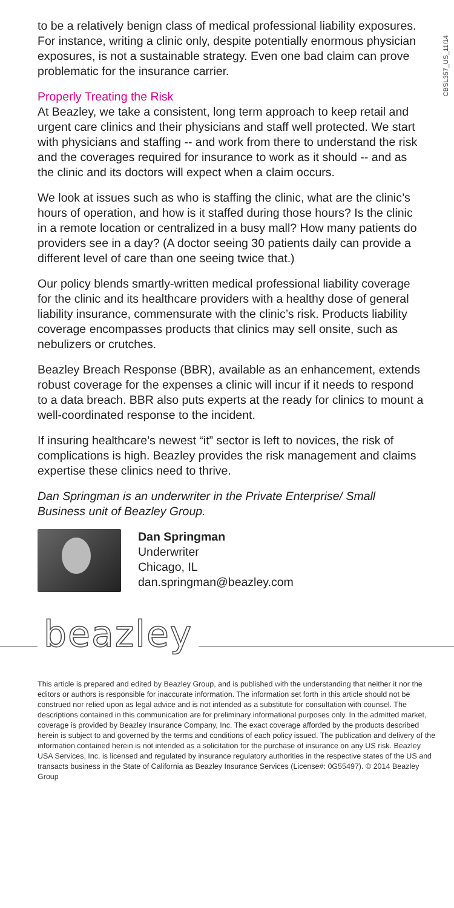CBSL357_US_11/14
to be a relatively benign class of medical professional liability exposures. For instance, writing a clinic only, despite potentially enormous physician exposures, is not a sustainable strategy. Even one bad claim can prove problematic for the insurance carrier.
Properly Treating the Risk
At Beazley, we take a consistent, long term approach to keep retail and urgent care clinics and their physicians and staff well protected. We start with physicians and staffing -- and work from there to understand the risk and the coverages required for insurance to work as it should -- and as the clinic and its doctors will expect when a claim occurs.
We look at issues such as who is staffing the clinic, what are the clinic’s hours of operation, and how is it staffed during those hours? Is the clinic in a remote location or centralized in a busy mall? How many patients do providers see in a day? (A doctor seeing 30 patients daily can provide a different level of care than one seeing twice that.)
Our policy blends smartly-written medical professional liability coverage for the clinic and its healthcare providers with a healthy dose of general liability insurance, commensurate with the clinic’s risk. Products liability coverage encompasses products that clinics may sell onsite, such as nebulizers or crutches.
Beazley Breach Response (BBR), available as an enhancement, extends robust coverage for the expenses a clinic will incur if it needs to respond to a data breach. BBR also puts experts at the ready for clinics to mount a well-coordinated response to the incident.
If insuring healthcare’s newest “it” sector is left to novices, the risk of complications is high. Beazley provides the risk management and claims expertise these clinics need to thrive.
Dan Springman is an underwriter in the Private Enterprise/ Small Business unit of Beazley Group.
Dan Springman
Underwriter
Chicago, IL
dan.springman@beazley.com
beazley
This article is prepared and edited by Beazley Group, and is published with the understanding that neither it nor the editors or authors is responsible for inaccurate information. The information set forth in this article should not be construed nor relied upon as legal advice and is not intended as a substitute for consultation with counsel. The descriptions contained in this communication are for preliminary informational purposes only. In the admitted market, coverage is provided by Beazley Insurance Company, Inc. The exact coverage afforded by the products described herein is subject to and governed by the terms and conditions of each policy issued. The publication and delivery of the information contained herein is not intended as a solicitation for the purchase of insurance on any US risk. Beazley USA Services, Inc. is licensed and regulated by insurance regulatory authorities in the respective states of the US and transacts business in the State of California as Beazley Insurance Services (License#: 0G55497). © 2014 Beazley Group